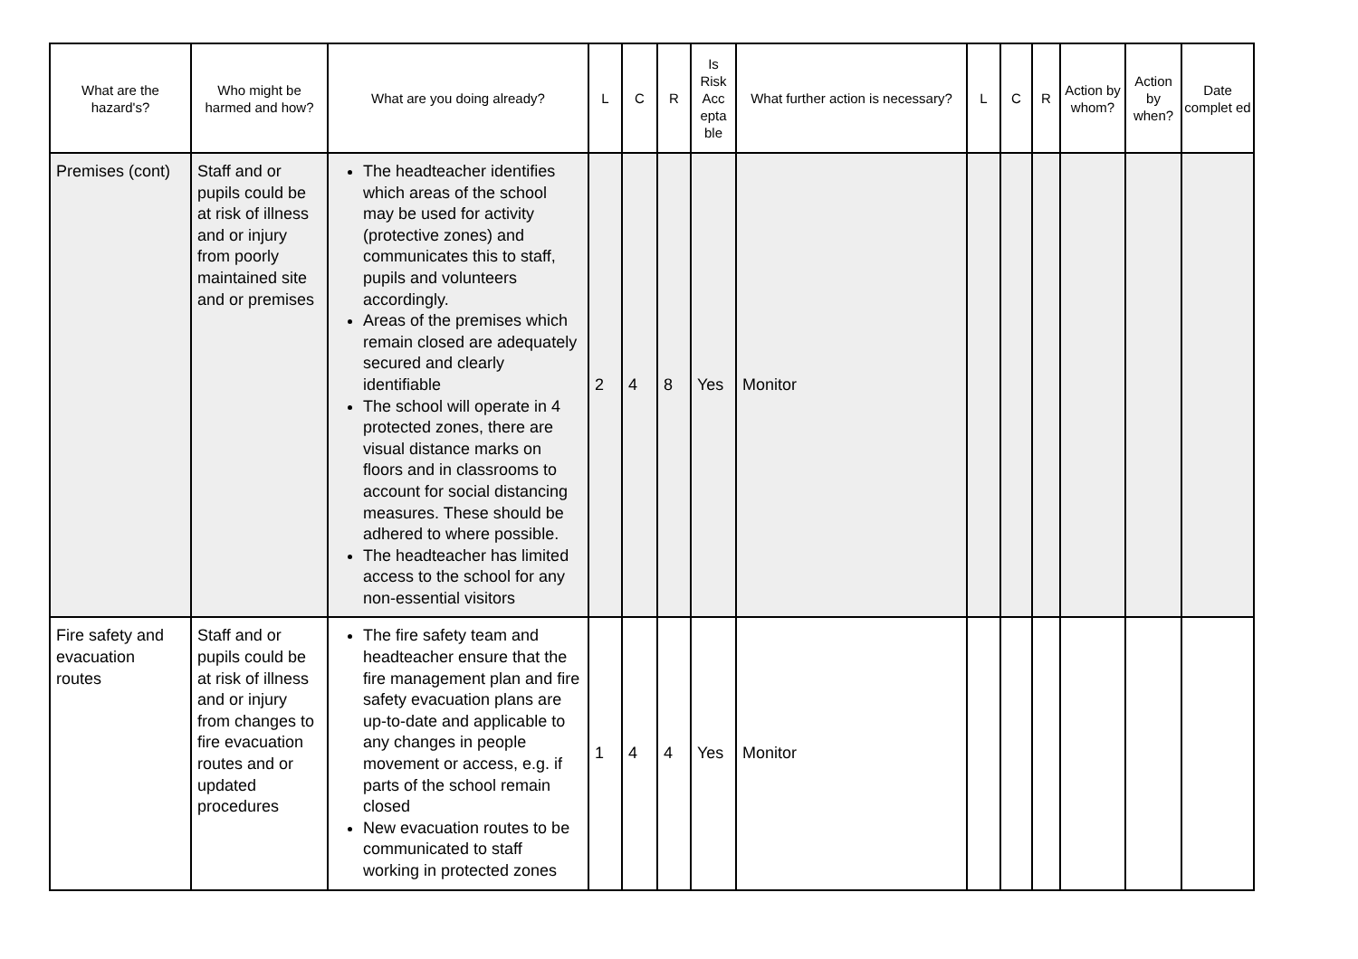| What are the hazard's? | Who might be harmed and how? | What are you doing already? | L | C | R | Is Risk Acc epta ble | What further action is necessary? | L | C | R | Action by whom? | Action by when? | Date complet ed |
| --- | --- | --- | --- | --- | --- | --- | --- | --- | --- | --- | --- | --- | --- |
| Premises (cont) | Staff and or pupils could be at risk of illness and or injury from poorly maintained site and or premises | The headteacher identifies which areas of the school may be used for activity (protective zones) and communicates this to staff, pupils and volunteers accordingly. Areas of the premises which remain closed are adequately secured and clearly identifiable The school will operate in 4 protected zones, there are visual distance marks on floors and in classrooms to account for social distancing measures. These should be adhered to where possible. The headteacher has limited access to the school for any non-essential visitors | 2 | 4 | 8 | Yes | Monitor | | | | | | |
| Fire safety and evacuation routes | Staff and or pupils could be at risk of illness and or injury from changes to fire evacuation routes and or updated procedures | The fire safety team and headteacher ensure that the fire management plan and fire safety evacuation plans are up-to-date and applicable to any changes in people movement or access, e.g. if parts of the school remain closed New evacuation routes to be communicated to staff working in protected zones | 1 | 4 | 4 | Yes | Monitor | | | | | | |